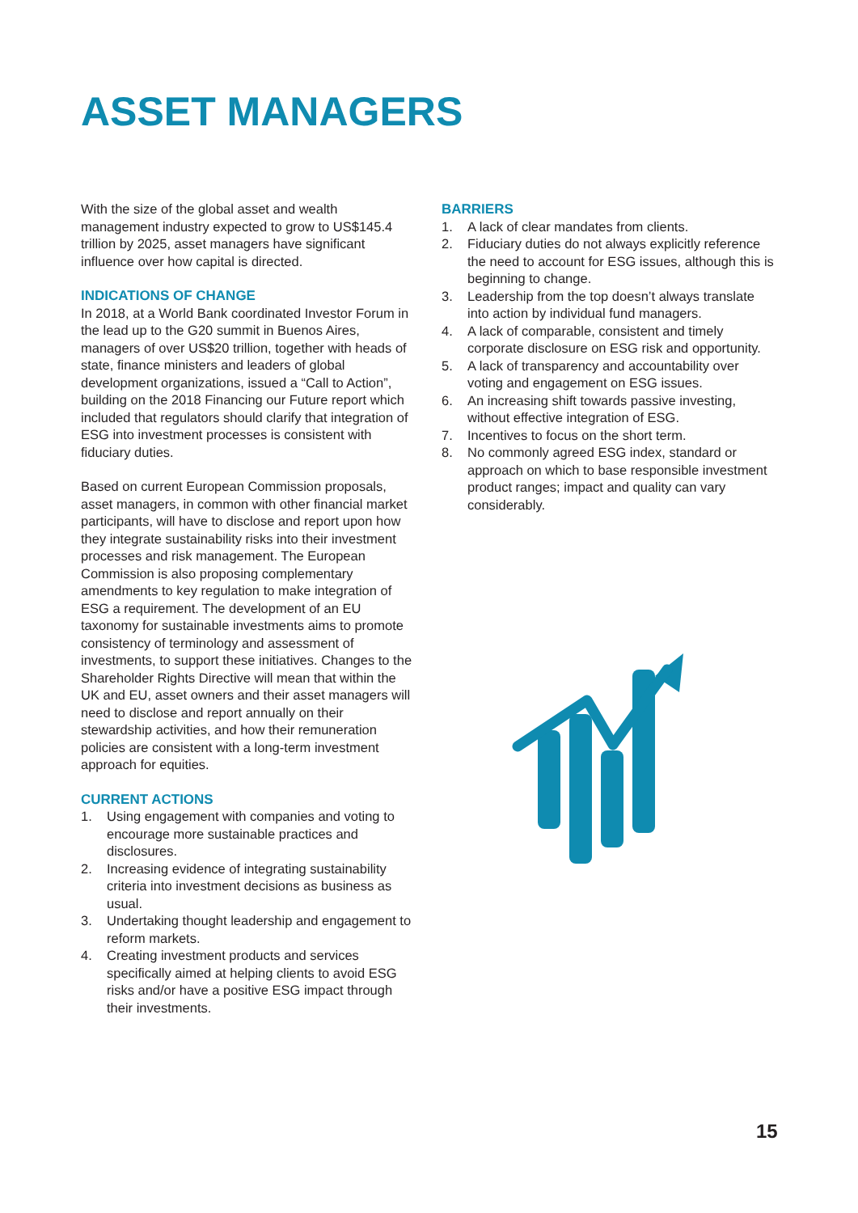ASSET MANAGERS
With the size of the global asset and wealth management industry expected to grow to US$145.4 trillion by 2025, asset managers have significant influence over how capital is directed.
INDICATIONS OF CHANGE
In 2018, at a World Bank coordinated Investor Forum in the lead up to the G20 summit in Buenos Aires, managers of over US$20 trillion, together with heads of state, finance ministers and leaders of global development organizations, issued a “Call to Action”, building on the 2018 Financing our Future report which included that regulators should clarify that integration of ESG into investment processes is consistent with fiduciary duties.
Based on current European Commission proposals, asset managers, in common with other financial market participants, will have to disclose and report upon how they integrate sustainability risks into their investment processes and risk management. The European Commission is also proposing complementary amendments to key regulation to make integration of ESG a requirement. The development of an EU taxonomy for sustainable investments aims to promote consistency of terminology and assessment of investments, to support these initiatives. Changes to the Shareholder Rights Directive will mean that within the UK and EU, asset owners and their asset managers will need to disclose and report annually on their stewardship activities, and how their remuneration policies are consistent with a long-term investment approach for equities.
CURRENT ACTIONS
1. Using engagement with companies and voting to encourage more sustainable practices and disclosures.
2. Increasing evidence of integrating sustainability criteria into investment decisions as business as usual.
3. Undertaking thought leadership and engagement to reform markets.
4. Creating investment products and services specifically aimed at helping clients to avoid ESG risks and/or have a positive ESG impact through their investments.
BARRIERS
1. A lack of clear mandates from clients.
2. Fiduciary duties do not always explicitly reference the need to account for ESG issues, although this is beginning to change.
3. Leadership from the top doesn’t always translate into action by individual fund managers.
4. A lack of comparable, consistent and timely corporate disclosure on ESG risk and opportunity.
5. A lack of transparency and accountability over voting and engagement on ESG issues.
6. An increasing shift towards passive investing, without effective integration of ESG.
7. Incentives to focus on the short term.
8. No commonly agreed ESG index, standard or approach on which to base responsible investment product ranges; impact and quality can vary considerably.
15